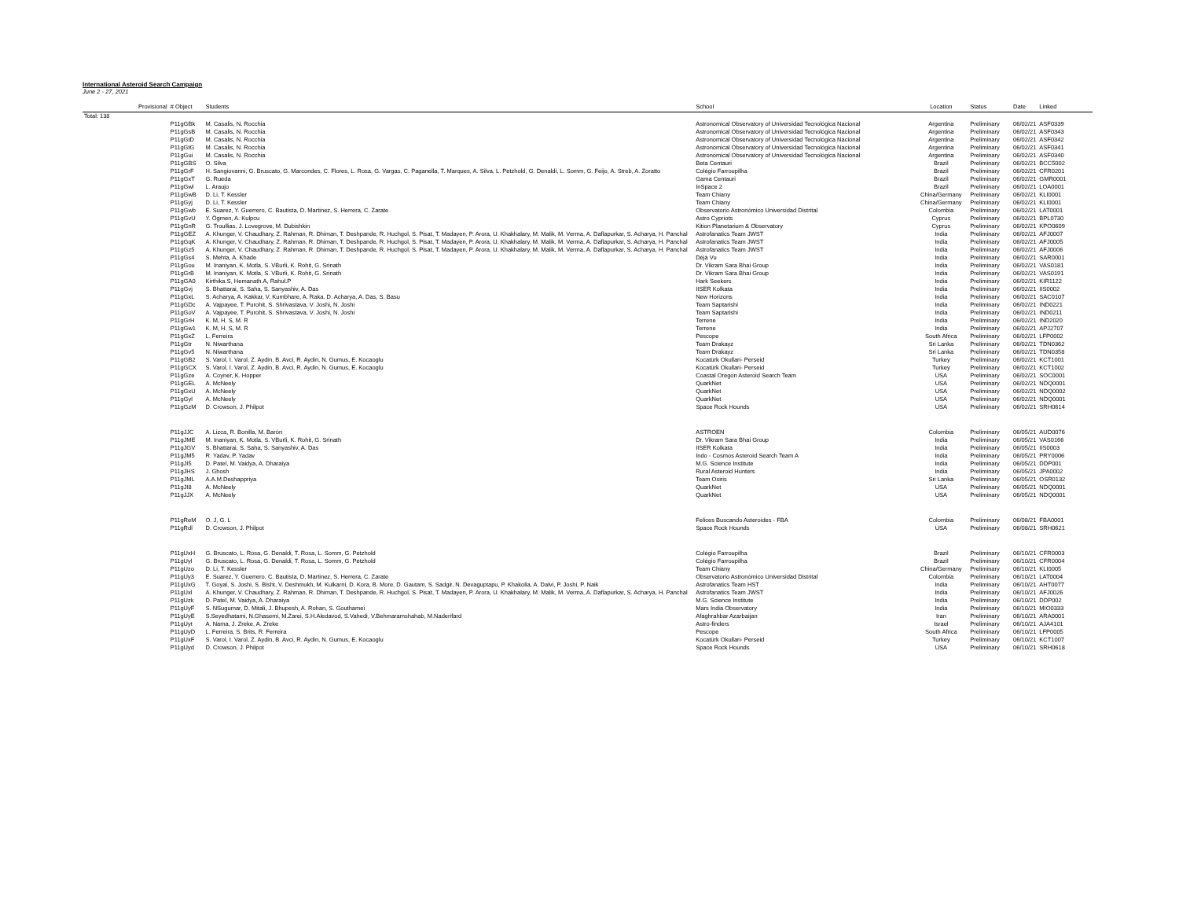International Asteroid Search Campaign
June 2 - 27, 2021
| | Provisional | # Object | Students | School | Location | Status | Date | Linked |
| --- | --- | --- | --- | --- | --- | --- | --- | --- |
| Total: 138 | | | | | | | | |
| | | P11gGBk | M. Casalis, N. Rocchia | Astronomical Observatory of Universidad Tecnológica Nacional | Argentina | Preliminary | 06/02/21 | ASF0339 |
| | | P11gGsB | M. Casalis, N. Rocchia | Astronomical Observatory of Universidad Tecnológica Nacional | Argentina | Preliminary | 06/02/21 | ASF0343 |
| | | P11gGtD | M. Casalis, N. Rocchia | Astronomical Observatory of Universidad Tecnológica Nacional | Argentina | Preliminary | 06/02/21 | ASF0342 |
| | | P11gGtG | M. Casalis, N. Rocchia | Astronomical Observatory of Universidad Tecnológica Nacional | Argentina | Preliminary | 06/02/21 | ASF0341 |
| | | P11gGui | M. Casalis, N. Rocchia | Astronomical Observatory of Universidad Tecnológica Nacional | Argentina | Preliminary | 06/02/21 | ASF0340 |
| | | P11gGBS | O. Silva | Beta Centauri | Brazil | Preliminary | 06/02/21 | BCC5002 |
| | | P11gGrF | H. Sangiovanni, G. Bruscato, G. Marcondes, C. Flores, L. Rosa, G. Vargas, C. Paganella, T. Marques, A. Silva, L. Petzhold, G. Denaldi, L. Somm, G. Feijo, A. Streb, A. Zoratto | Colégio Farroupilha | Brazil | Preliminary | 06/02/21 | CFR0201 |
| | | P11gGxT | G. Rueda | Gama Centauri | Brazil | Preliminary | 06/02/21 | GMR0001 |
| | | P11gGwl | L. Araujo | InSpace 2 | Brazil | Preliminary | 06/02/21 | LOA0001 |
| | | P11gGwB | D. Li, T. Kessler | Team Chiany | China/Germany | Preliminary | 06/02/21 | KLI0001 |
| | | P11gGyj | D. Li, T. Kessler | Team Chiany | China/Germany | Preliminary | 06/02/21 | KLI0001 |
| | | P11gGwb | E. Suarez, Y. Guerrero, C. Bautista, D. Martinez, S. Herrera, C. Zarate | Observatorio Astronómico Universidad Distrital | Colombia | Preliminary | 06/02/21 | LAT0001 |
| | | P11gGvU | Y. Ögmen, A. Kulpcu | Astro Cypriots | Cyprus | Preliminary | 06/02/21 | BPL0730 |
| | | P11gGnR | G. Troullias, J. Lovegrove, M. Dubishkin | Kition Planetarium & Observatory | Cyprus | Preliminary | 06/02/21 | KPO0609 |
| | | P11gGEZ | A. Khunger, V. Chaudhary, Z. Rahman, R. Dhiman, T. Deshpande, R. Huchgol, S. Pisat, T. Madayen, P. Arora, U. Khakhalary, M. Malik, M. Verma, A. Daflapurkar, S. Acharya, H. Panchal | Astrofanatics Team JWST | India | Preliminary | 06/02/21 | AFJ0007 |
| | | P11gGqK | A. Khunger, V. Chaudhary, Z. Rahman, R. Dhiman, T. Deshpande, R. Huchgol, S. Pisat, T. Madayen, P. Arora, U. Khakhalary, M. Malik, M. Verma, A. Daflapurkar, S. Acharya, H. Panchal | Astrofanatics Team JWST | India | Preliminary | 06/02/21 | AFJ0005 |
| | | P11gGz5 | A. Khunger, V. Chaudhary, Z. Rahman, R. Dhiman, T. Deshpande, R. Huchgol, S. Pisat, T. Madayen, P. Arora, U. Khakhalary, M. Malik, M. Verma, A. Daflapurkar, S. Acharya, H. Panchal | Astrofanatics Team JWST | India | Preliminary | 06/02/21 | AFJ0006 |
| | | P11gGs4 | S. Mehta, A. Khade | Déjà Vu | India | Preliminary | 06/02/21 | SAR0001 |
| | | P11gGou | M. Inaniyan, K. Motla, S. VBurli, K. Rohit, G. Srinath | Dr. Vikram Sara Bhai Group | India | Preliminary | 06/02/21 | VAS0181 |
| | | P11gGrB | M. Inaniyan, K. Motla, S. VBurli, K. Rohit, G. Srinath | Dr. Vikram Sara Bhai Group | India | Preliminary | 06/02/21 | VAS0191 |
| | | P11gGA0 | Kirthika.S, Hemanath.A, Rahul.P | Hark Seekers | India | Preliminary | 06/02/21 | KIR1122 |
| | | P11gGvj | S. Bhattarai, S. Saha, S. Sanyashiv, A. Das | IISER Kolkata | India | Preliminary | 06/02/21 | IIS0002 |
| | | P11gGxL | S. Acharya, A. Kakkar, V. Kumbhare, A. Raka, D. Acharya, A. Das, S. Basu | New Horizons | India | Preliminary | 06/02/21 | SAC0107 |
| | | P11gGDc | A. Vajpayee, T. Purohit, S. Shrivastava, V. Joshi, N. Joshi | Team Saptarishi | India | Preliminary | 06/02/21 | IND0221 |
| | | P11gGoV | A. Vajpayee, T. Purohit, S. Shrivastava, V. Joshi, N. Joshi | Team Saptarishi | India | Preliminary | 06/02/21 | IND0211 |
| | | P11gGrH | K. M, H. S, M. R | Terrene | India | Preliminary | 06/02/21 | IND2020 |
| | | P11gGw1 | K. M, H. S, M. R | Terrene | India | Preliminary | 06/02/21 | APJ2707 |
| | | P11gGxZ | L. Ferreira | Pescope | South Africa | Preliminary | 06/02/21 | LFP0002 |
| | | P11gGtr | N. Niwarthana | Team Drakayz | Sri Lanka | Preliminary | 06/02/21 | TDN0362 |
| | | P11gGv5 | N. Niwarthana | Team Drakayz | Sri Lanka | Preliminary | 06/02/21 | TDN0358 |
| | | P11gGB2 | S. Varol, I. Varol, Z. Aydin, B. Avci, R. Aydin, N. Gumus, E. Kocaoglu | Kocatürk Okullari- Perseid | Turkey | Preliminary | 06/02/21 | KCT1001 |
| | | P11gGCX | S. Varol, I. Varol, Z. Aydin, B. Avci, R. Aydin, N. Gumus, E. Kocaoglu | Kocatürk Okullari- Perseid | Turkey | Preliminary | 06/02/21 | KCT1002 |
| | | P11gGze | A. Coyner, K. Hopper | Coastal Oregon Asteroid Search Team | USA | Preliminary | 06/02/21 | SOC0001 |
| | | P11gGEL | A. McNeely | QuarkNet | USA | Preliminary | 06/02/21 | NDQ0001 |
| | | P11gGxU | A. McNeely | QuarkNet | USA | Preliminary | 06/02/21 | NDQ0002 |
| | | P11gGyl | A. McNeely | QuarkNet | USA | Preliminary | 06/02/21 | NDQ0001 |
| | | P11gGzM | D. Crowson, J. Philpot | Space Rock Hounds | USA | Preliminary | 06/02/21 | SRH0614 |
| | | P11gJJC | A. Lizca, R. Bonilla, M. Barón | ASTROEN | Colombia | Preliminary | 06/05/21 | AUD0076 |
| | | P11gJME | M. Inaniyan, K. Motla, S. VBurli, K. Rohit, G. Srinath | Dr. Vikram Sara Bhai Group | India | Preliminary | 06/05/21 | VAS0166 |
| | | P11gJGV | S. Bhattarai, S. Saha, S. Sanyashiv, A. Das | IISER Kolkata | India | Preliminary | 06/05/21 | IIS0003 |
| | | P11gJM5 | R. Yadav, P. Yadav | Indo - Cosmos Asteroid Search Team A | India | Preliminary | 06/05/21 | PRY0006 |
| | | P11gJI5 | D. Patel, M. Vaidya, A. Dharaiya | M.G. Science Institute | India | Preliminary | 06/05/21 | DDP001 |
| | | P11gJHS | J. Ghosh | Rural Asteroid Hunters | India | Preliminary | 06/05/21 | JPA0002 |
| | | P11gJML | A.A.M.Deshappriya | Team Osiris | Sri Lanka | Preliminary | 06/05/21 | OSR0132 |
| | | P11gJI8 | A. McNeely | QuarkNet | USA | Preliminary | 06/05/21 | NDQ0001 |
| | | P11gJJX | A. McNeely | QuarkNet | USA | Preliminary | 06/05/21 | NDQ0001 |
| | | P11gReM | O. J, G. L | Felices Buscando Asteroides - FBA | Colombia | Preliminary | 06/08/21 | FBA0001 |
| | | P11gRdl | D. Crowson, J. Philpot | Space Rock Hounds | USA | Preliminary | 06/08/21 | SRH0621 |
| | | P11gUxH | G. Bruscato, L. Rosa, G. Denaldi, T. Rosa, L. Somm, G. Petzhold | Colégio Farroupilha | Brazil | Preliminary | 06/10/21 | CFR0003 |
| | | P11gUyl | G. Bruscato, L. Rosa, G. Denaldi, T. Rosa, L. Somm, G. Petzhold | Colégio Farroupilha | Brazil | Preliminary | 06/10/21 | CFR0004 |
| | | P11gUzo | D. Li, T. Kessler | Team Chiany | China/Germany | Preliminary | 06/10/21 | KLI0005 |
| | | P11gUy3 | E. Suarez, Y. Guerrero, C. Bautista, D. Martinez, S. Herrera, C. Zarate | Observatorio Astronómico Universidad Distrital | Colombia | Preliminary | 06/10/21 | LAT0004 |
| | | P11gUxG | T. Goyal, S. Joshi, S. Bisht, V. Deshmukh, M. Kulkarni, D. Kora, B. More, D. Gautam, S. Sadgir, N. Devaguptapu, P. Khakolia, A. Dalvi, P. Joshi, P. Naik | Astrofanatics Team HST | India | Preliminary | 06/10/21 | AHT0077 |
| | | P11gUxl | A. Khunger, V. Chaudhary, Z. Rahman, R. Dhiman, T. Deshpande, R. Huchgol, S. Pisat, T. Madayen, P. Arora, U. Khakhalary, M. Malik, M. Verma, A. Daflapurkar, S. Acharya, H. Panchal | Astrofanatics Team JWST | India | Preliminary | 06/10/21 | AFJ0026 |
| | | P11gUzk | D. Patel, M. Vaidya, A. Dharaiya | M.G. Science Institute | India | Preliminary | 06/10/21 | DDP002 |
| | | P11gUyF | S. NSugumar, D. Mitali, J. Bhupesh, A. Rohan, S. Gouthamei | Mars India Observatory | India | Preliminary | 06/10/21 | MIO0333 |
| | | P11gUyE | S.Seyedhatami, N.Ghasemi, M.Zarei, S.H.Aledavod, S.Vahedi, V.Behmaramshahab, M.Naderifard | Afaghrahbar Azarbaijan | Iran | Preliminary | 06/10/21 | ARA0001 |
| | | P11gUyt | A. Nama, J. Zreke, A. Zreke | Astro-finders | Israel | Preliminary | 06/10/21 | AJA4101 |
| | | P11gUyD | L. Ferreira, S. Brits, R. Ferreira | Pescope | South Africa | Preliminary | 06/10/21 | LFP0005 |
| | | P11gUxF | S. Varol, I. Varol, Z. Aydin, B. Avci, R. Aydin, N. Gumus, E. Kocaoglu | Kocatürk Okullari- Perseid | Turkey | Preliminary | 06/10/21 | KCT1007 |
| | | P11gUyd | D. Crowson, J. Philpot | Space Rock Hounds | USA | Preliminary | 06/10/21 | SRH0618 |